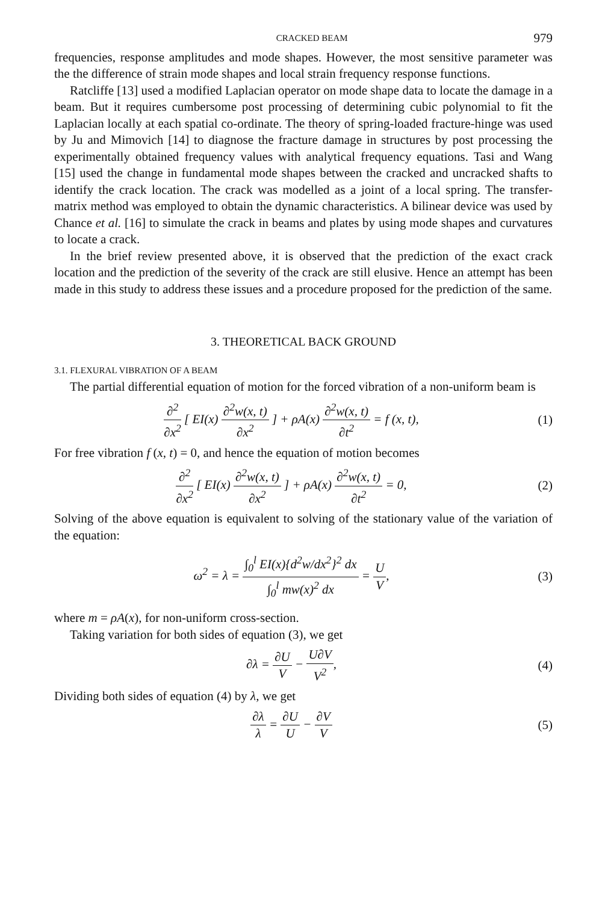CRACKED BEAM 979
frequencies, response amplitudes and mode shapes. However, the most sensitive parameter was the the difference of strain mode shapes and local strain frequency response functions.
Ratcliffe [13] used a modified Laplacian operator on mode shape data to locate the damage in a beam. But it requires cumbersome post processing of determining cubic polynomial to fit the Laplacian locally at each spatial co-ordinate. The theory of spring-loaded fracture-hinge was used by Ju and Mimovich [14] to diagnose the fracture damage in structures by post processing the experimentally obtained frequency values with analytical frequency equations. Tasi and Wang [15] used the change in fundamental mode shapes between the cracked and uncracked shafts to identify the crack location. The crack was modelled as a joint of a local spring. The transfer-matrix method was employed to obtain the dynamic characteristics. A bilinear device was used by Chance et al. [16] to simulate the crack in beams and plates by using mode shapes and curvatures to locate a crack.
In the brief review presented above, it is observed that the prediction of the exact crack location and the prediction of the severity of the crack are still elusive. Hence an attempt has been made in this study to address these issues and a procedure proposed for the prediction of the same.
3. THEORETICAL BACK GROUND
3.1. FLEXURAL VIBRATION OF A BEAM
The partial differential equation of motion for the forced vibration of a non-uniform beam is
∂<sup>2</sup> ∂x<sup>2</sup> [ EI(x) ∂<sup>2</sup>w(x, t) ∂x<sup>2</sup> ] + ρA(x) ∂<sup>2</sup>w(x, t) ∂t<sup>2</sup> = f (x, t),
(1)
For free vibration f (x, t) = 0, and hence the equation of motion becomes
∂<sup>2</sup> ∂x<sup>2</sup> [ EI(x) ∂<sup>2</sup>w(x, t) ∂x<sup>2</sup> ] + ρA(x) ∂<sup>2</sup>w(x, t) ∂t<sup>2</sup> = 0,
(2)
Solving of the above equation is equivalent to solving of the stationary value of the variation of the equation:
ω<sup>2</sup> = λ = ∫<sub>0</sub><sup>l</sup> EI(x){d<sup>2</sup>w/dx<sup>2</sup>}<sup>2</sup> dx ∫<sub>0</sub><sup>l</sup> mw(x)<sup>2</sup> dx = U V,
(3)
where m = ρA(x), for non-uniform cross-section.
Taking variation for both sides of equation (3), we get
∂λ = ∂U V − U∂V V<sup>2</sup>, (4)
Dividing both sides of equation (4) by λ, we get
∂λ λ = ∂U U − ∂V V (5)